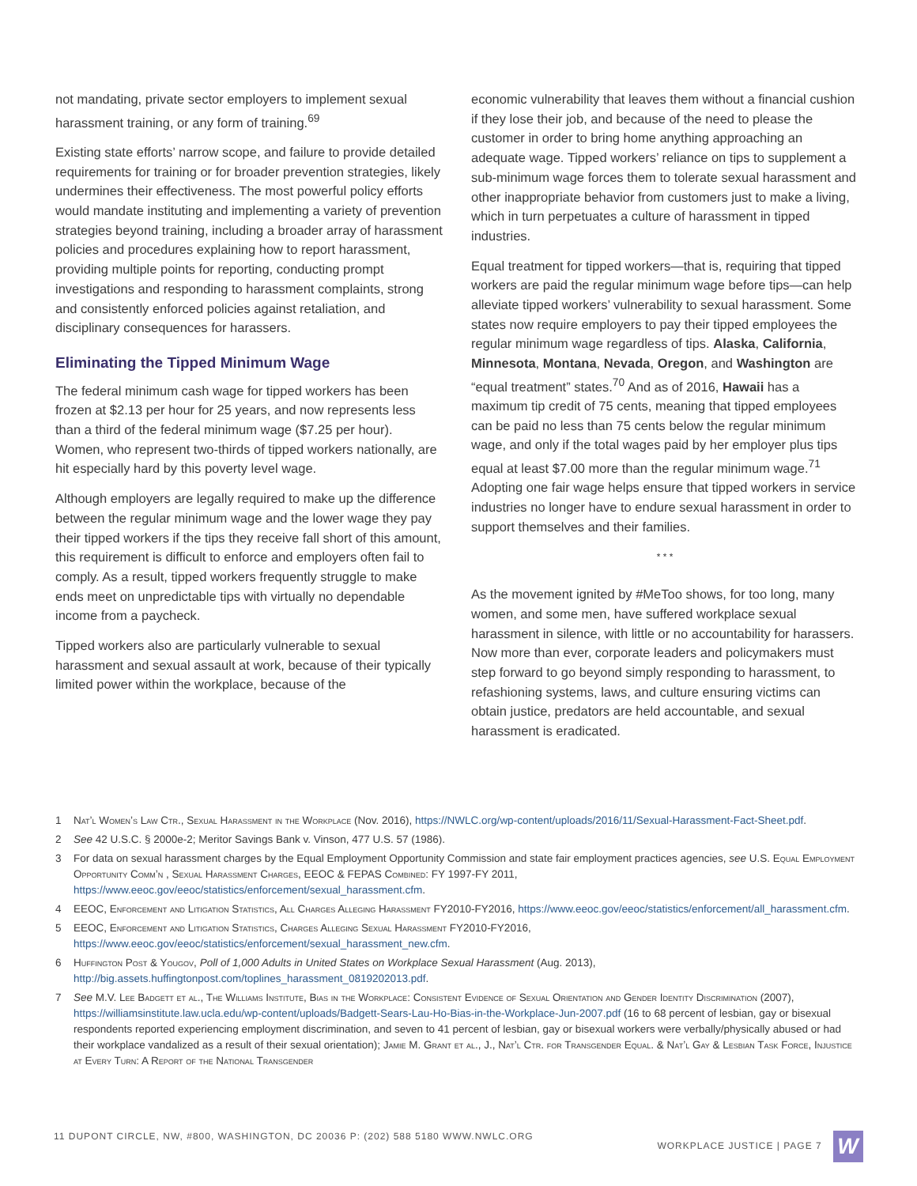not mandating, private sector employers to implement sexual harassment training, or any form of training.<sup>69</sup>
Existing state efforts’ narrow scope, and failure to provide detailed requirements for training or for broader prevention strategies, likely undermines their effectiveness. The most powerful policy efforts would mandate instituting and implementing a variety of prevention strategies beyond training, including a broader array of harassment policies and procedures explaining how to report harassment, providing multiple points for reporting, conducting prompt investigations and responding to harassment complaints, strong and consistently enforced policies against retaliation, and disciplinary consequences for harassers.
Eliminating the Tipped Minimum Wage
The federal minimum cash wage for tipped workers has been frozen at $2.13 per hour for 25 years, and now represents less than a third of the federal minimum wage ($7.25 per hour). Women, who represent two-thirds of tipped workers nationally, are hit especially hard by this poverty level wage.
Although employers are legally required to make up the difference between the regular minimum wage and the lower wage they pay their tipped workers if the tips they receive fall short of this amount, this requirement is difficult to enforce and employers often fail to comply. As a result, tipped workers frequently struggle to make ends meet on unpredictable tips with virtually no dependable income from a paycheck.
Tipped workers also are particularly vulnerable to sexual harassment and sexual assault at work, because of their typically limited power within the workplace, because of the
economic vulnerability that leaves them without a financial cushion if they lose their job, and because of the need to please the customer in order to bring home anything approaching an adequate wage. Tipped workers’ reliance on tips to supplement a sub-minimum wage forces them to tolerate sexual harassment and other inappropriate behavior from customers just to make a living, which in turn perpetuates a culture of harassment in tipped industries.
Equal treatment for tipped workers—that is, requiring that tipped workers are paid the regular minimum wage before tips—can help alleviate tipped workers’ vulnerability to sexual harassment. Some states now require employers to pay their tipped employees the regular minimum wage regardless of tips. Alaska, California, Minnesota, Montana, Nevada, Oregon, and Washington are “equal treatment” states.<sup>70</sup> And as of 2016, Hawaii has a maximum tip credit of 75 cents, meaning that tipped employees can be paid no less than 75 cents below the regular minimum wage, and only if the total wages paid by her employer plus tips equal at least $7.00 more than the regular minimum wage.<sup>71</sup> Adopting one fair wage helps ensure that tipped workers in service industries no longer have to endure sexual harassment in order to support themselves and their families.
* * *
As the movement ignited by #MeToo shows, for too long, many women, and some men, have suffered workplace sexual harassment in silence, with little or no accountability for harassers. Now more than ever, corporate leaders and policymakers must step forward to go beyond simply responding to harassment, to refashioning systems, laws, and culture ensuring victims can obtain justice, predators are held accountable, and sexual harassment is eradicated.
1 Nat’l Women’s Law Ctr., Sexual Harassment in the Workplace (Nov. 2016), https://NWLC.org/wp-content/uploads/2016/11/Sexual-Harassment-Fact-Sheet.pdf.
2 See 42 U.S.C. § 2000e-2; Meritor Savings Bank v. Vinson, 477 U.S. 57 (1986).
3 For data on sexual harassment charges by the Equal Employment Opportunity Commission and state fair employment practices agencies, see U.S. Equal Employment Opportunity Comm’n , Sexual Harassment Charges, EEOC & FEPAS Combined: FY 1997-FY 2011, https://www.eeoc.gov/eeoc/statistics/enforcement/sexual_harassment.cfm.
4 EEOC, Enforcement and Litigation Statistics, All Charges Alleging Harassment FY2010-FY2016, https://www.eeoc.gov/eeoc/statistics/enforcement/all_harassment.cfm.
5 EEOC, Enforcement and Litigation Statistics, Charges Alleging Sexual Harassment FY2010-FY2016, https://www.eeoc.gov/eeoc/statistics/enforcement/sexual_harassment_new.cfm.
6 Huffington Post & Yougov, Poll of 1,000 Adults in United States on Workplace Sexual Harassment (Aug. 2013), http://big.assets.huffingtonpost.com/toplines_harassment_0819202013.pdf.
7 See M.V. Lee Badgett et al., The Williams Institute, Bias in the Workplace: Consistent Evidence of Sexual Orientation and Gender Identity Discrimination (2007), https://williamsinstitute.law.ucla.edu/wp-content/uploads/Badgett-Sears-Lau-Ho-Bias-in-the-Workplace-Jun-2007.pdf (16 to 68 percent of lesbian, gay or bisexual respondents reported experiencing employment discrimination, and seven to 41 percent of lesbian, gay or bisexual workers were verbally/physically abused or had their workplace vandalized as a result of their sexual orientation); Jamie M. Grant et al., J., Nat’l Ctr. for Transgender Equal. & Nat’l Gay & Lesbian Task Force, Injustice at Every Turn: A Report of the National Transgender
11 DUPONT CIRCLE, NW, #800, WASHINGTON, DC 20036 P: (202) 588 5180 WWW.NWLC.ORG WORKPLACE JUSTICE | PAGE 7 W